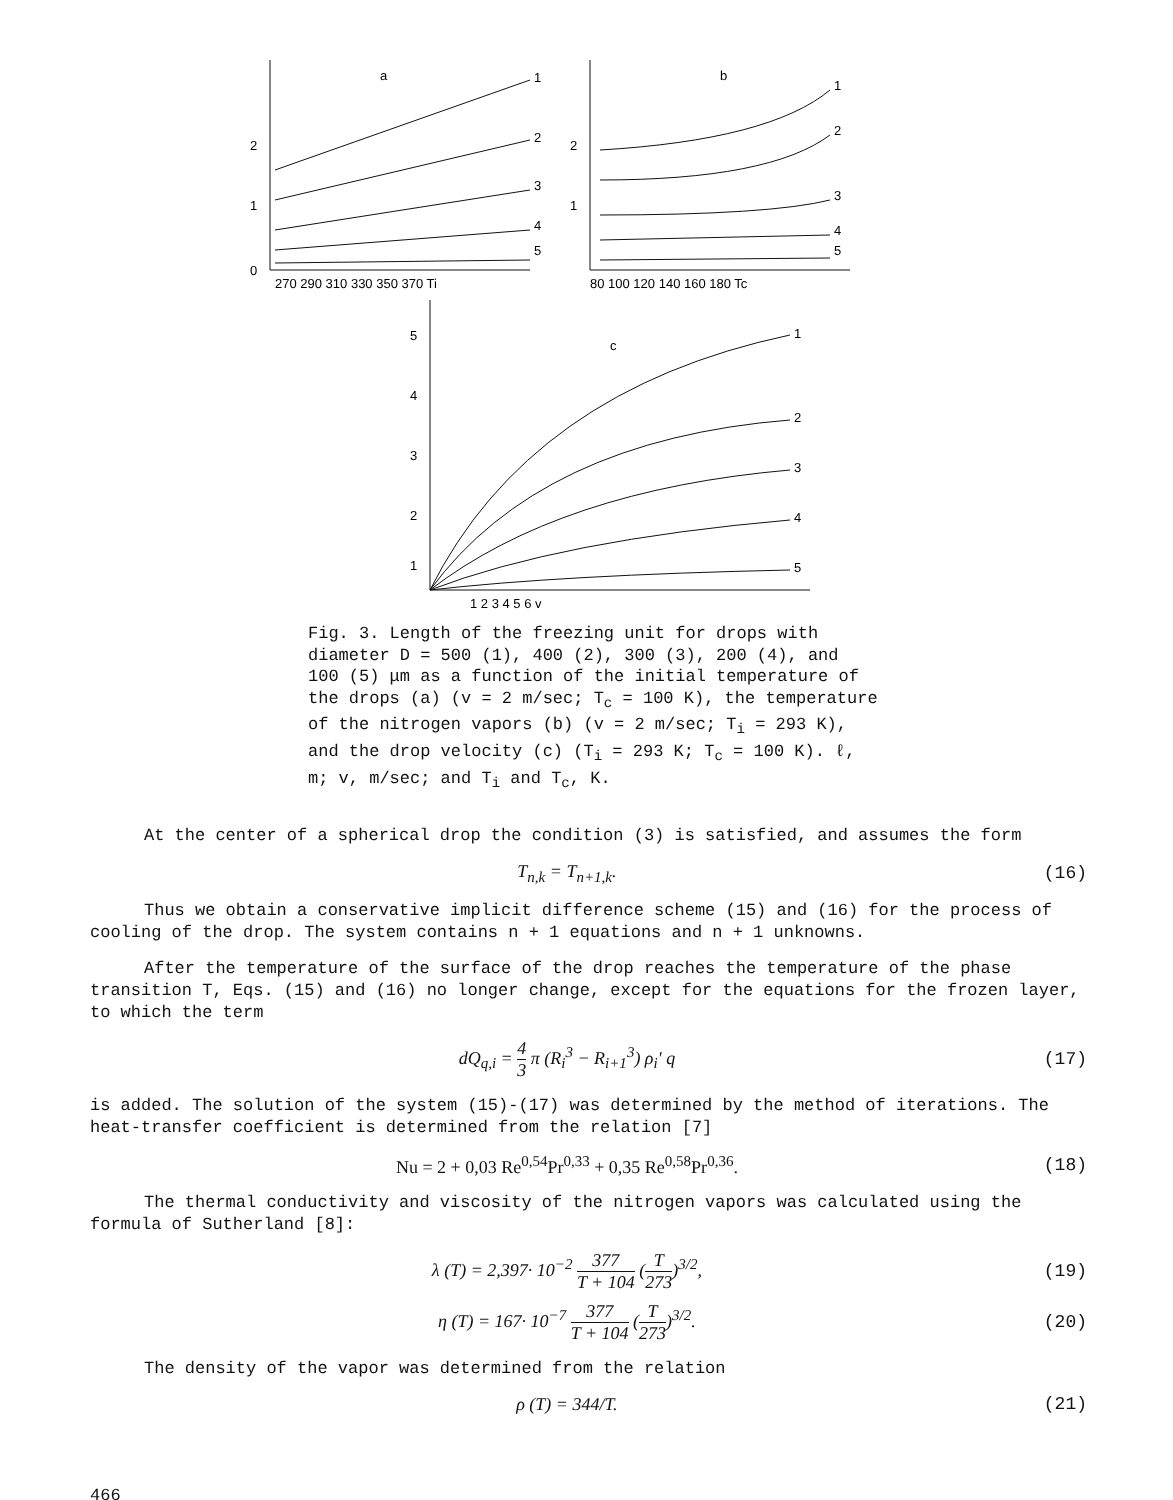a
2
1
0
270 290 310 330 350 370 Ti
1
2
3
4
5
b
2
1
80 100 120 140 160 180 Tc
1
2
3
4
5
c
5
4
3
2
1
1 2 3 4 5 6 v
1
2
3
4
5
Fig. 3. Length of the freezing unit for drops with diameter D = 500 (1), 400 (2), 300 (3), 200 (4), and 100 (5) μm as a function of the initial temperature of the drops (a) (v = 2 m/sec; T<sub>c</sub> = 100 K), the temperature of the nitrogen vapors (b) (v = 2 m/sec; T<sub>i</sub> = 293 K), and the drop velocity (c) (T<sub>i</sub> = 293 K; T<sub>c</sub> = 100 K). ℓ, m; v, m/sec; and T<sub>i</sub> and T<sub>c</sub>, K.
At the center of a spherical drop the condition (3) is satisfied, and assumes the form
T<sub>n,k</sub> = T<sub>n+1,k</sub>. (16)
Thus we obtain a conservative implicit difference scheme (15) and (16) for the process of cooling of the drop. The system contains n + 1 equations and n + 1 unknowns.
After the temperature of the surface of the drop reaches the temperature of the phase transition T, Eqs. (15) and (16) no longer change, except for the equations for the frozen layer, to which the term
dQ<sub>q,i</sub> = 4 3 π (R<sub>i</sub><sup>3</sup> − R<sub>i+1</sub><sup>3</sup>) ρ<sub>i</sub>′ q (17)
is added. The solution of the system (15)-(17) was determined by the method of iterations. The heat-transfer coefficient is determined from the relation [7]
Nu = 2 + 0,03 Re<sup>0,54</sup>Pr<sup>0,33</sup> + 0,35 Re<sup>0,58</sup>Pr<sup>0,36</sup>. (18)
The thermal conductivity and viscosity of the nitrogen vapors was calculated using the formula of Sutherland [8]:
λ (T) = 2,397· 10<sup>−2</sup> 377 T + 104 (T 273)<sup>3/2</sup>, (19)
η (T) = 167· 10<sup>−7</sup> 377 T + 104 (T 273)<sup>3/2</sup>. (20)
The density of the vapor was determined from the relation
ρ (T) = 344/T. (21)
466